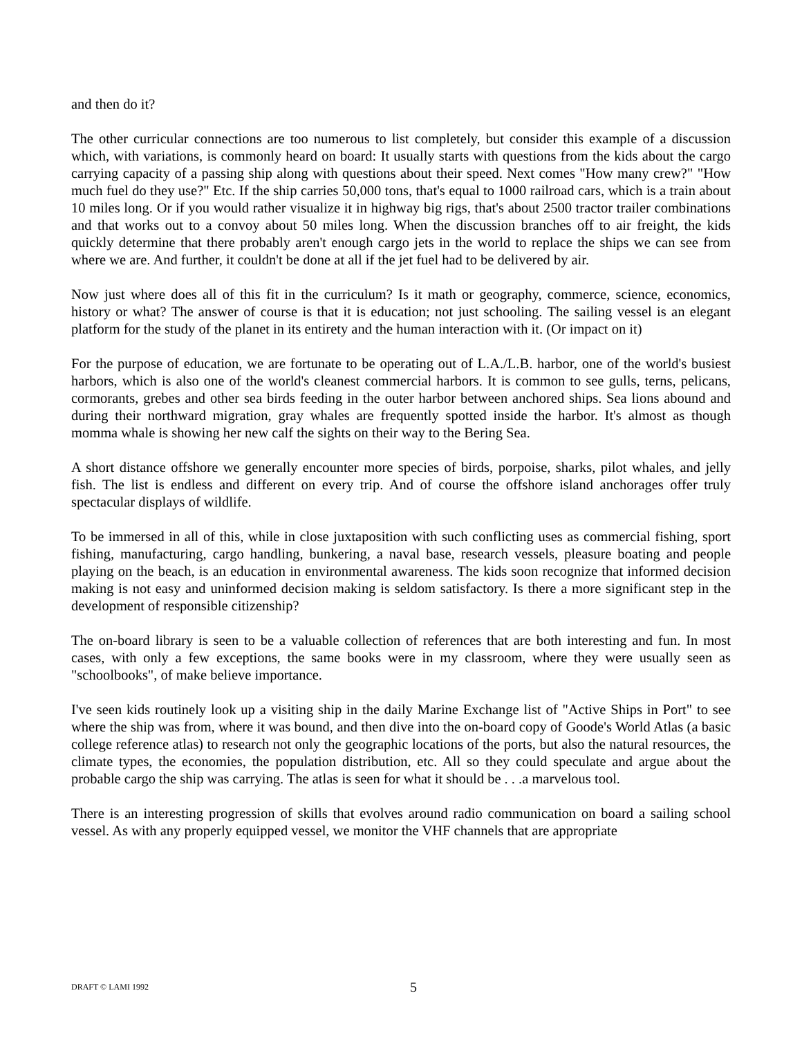and then do it?
The other curricular connections are too numerous to list completely, but consider this example of a discussion which, with variations, is commonly heard on board: It usually starts with questions from the kids about the cargo carrying capacity of a passing ship along with questions about their speed. Next comes "How many crew?" "How much fuel do they use?" Etc. If the ship carries 50,000 tons, that's equal to 1000 railroad cars, which is a train about 10 miles long. Or if you would rather visualize it in highway big rigs, that's about 2500 tractor trailer combinations and that works out to a convoy about 50 miles long. When the discussion branches off to air freight, the kids quickly determine that there probably aren't enough cargo jets in the world to replace the ships we can see from where we are. And further, it couldn't be done at all if the jet fuel had to be delivered by air.
Now just where does all of this fit in the curriculum? Is it math or geography, commerce, science, economics, history or what? The answer of course is that it is education; not just schooling. The sailing vessel is an elegant platform for the study of the planet in its entirety and the human interaction with it. (Or impact on it)
For the purpose of education, we are fortunate to be operating out of L.A./L.B. harbor, one of the world's busiest harbors, which is also one of the world's cleanest commercial harbors. It is common to see gulls, terns, pelicans, cormorants, grebes and other sea birds feeding in the outer harbor between anchored ships. Sea lions abound and during their northward migration, gray whales are frequently spotted inside the harbor. It's almost as though momma whale is showing her new calf the sights on their way to the Bering Sea.
A short distance offshore we generally encounter more species of birds, porpoise, sharks, pilot whales, and jelly fish. The list is endless and different on every trip. And of course the offshore island anchorages offer truly spectacular displays of wildlife.
To be immersed in all of this, while in close juxtaposition with such conflicting uses as commercial fishing, sport fishing, manufacturing, cargo handling, bunkering, a naval base, research vessels, pleasure boating and people playing on the beach, is an education in environmental awareness. The kids soon recognize that informed decision making is not easy and uninformed decision making is seldom satisfactory. Is there a more significant step in the development of responsible citizenship?
The on-board library is seen to be a valuable collection of references that are both interesting and fun. In most cases, with only a few exceptions, the same books were in my classroom, where they were usually seen as "schoolbooks", of make believe importance.
I've seen kids routinely look up a visiting ship in the daily Marine Exchange list of "Active Ships in Port" to see where the ship was from, where it was bound, and then dive into the on-board copy of Goode's World Atlas (a basic college reference atlas) to research not only the geographic locations of the ports, but also the natural resources, the climate types, the economies, the population distribution, etc. All so they could speculate and argue about the probable cargo the ship was carrying. The atlas is seen for what it should be . . .a marvelous tool.
There is an interesting progression of skills that evolves around radio communication on board a sailing school vessel. As with any properly equipped vessel, we monitor the VHF channels that are appropriate
DRAFT © LAMI 1992 5